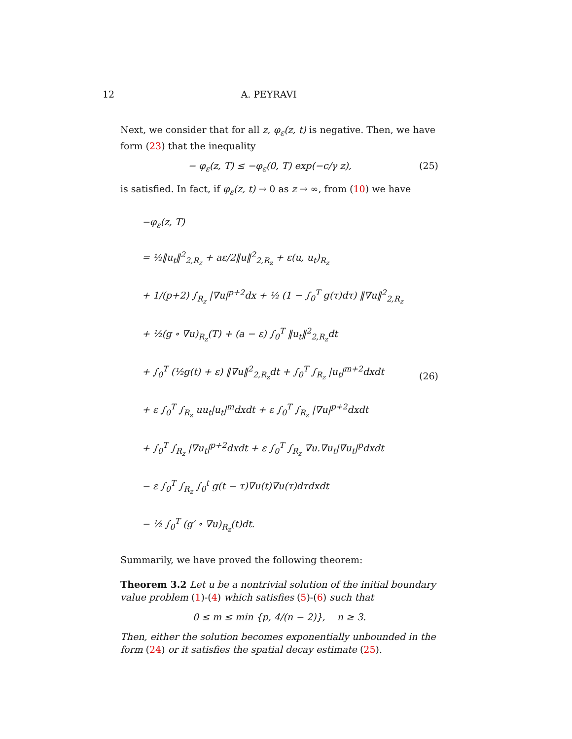12 A. PEYRAVI
Next, we consider that for all z, φ<sub>ε</sub>(z, t) is negative. Then, we have form (23) that the inequality
− φ<sub>ε</sub>(z, T) ≤ −φ<sub>ε</sub>(0, T) exp(−c/γ z), (25)
is satisfied. In fact, if φ<sub>ε</sub>(z, t) → 0 as z → ∞, from (10) we have
−φ<sub>ε</sub>(z, T)
= ½‖u<sub>t</sub>‖<sup>2</sup><sub>2,R<sub>z</sub></sub> + aε/2‖u‖<sup>2</sup><sub>2,R<sub>z</sub></sub> + ε(u, u<sub>t</sub>)<sub>R<sub>z</sub></sub>
+ 1/(p+2) ∫<sub>R<sub>z</sub></sub> |∇u|<sup>p+2</sup>dx + ½ (1 − ∫<sub>0</sub><sup>T</sup> g(τ)dτ) ‖∇u‖<sup>2</sup><sub>2,R<sub>z</sub></sub>
+ ½(g ∘ ∇u)<sub>R<sub>z</sub></sub>(T) + (a − ε) ∫<sub>0</sub><sup>T</sup> ‖u<sub>t</sub>‖<sup>2</sup><sub>2,R<sub>z</sub></sub>dt
+ ∫<sub>0</sub><sup>T</sup> (½g(t) + ε) ‖∇u‖<sup>2</sup><sub>2,R<sub>z</sub></sub>dt + ∫<sub>0</sub><sup>T</sup> ∫<sub>R<sub>z</sub></sub> |u<sub>t</sub>|<sup>m+2</sup>dxdt
+ ε ∫<sub>0</sub><sup>T</sup> ∫<sub>R<sub>z</sub></sub> uu<sub>t</sub>|u<sub>t</sub>|<sup>m</sup>dxdt + ε ∫<sub>0</sub><sup>T</sup> ∫<sub>R<sub>z</sub></sub> |∇u|<sup>p+2</sup>dxdt
+ ∫<sub>0</sub><sup>T</sup> ∫<sub>R<sub>z</sub></sub> |∇u<sub>t</sub>|<sup>p+2</sup>dxdt + ε ∫<sub>0</sub><sup>T</sup> ∫<sub>R<sub>z</sub></sub> ∇u.∇u<sub>t</sub>|∇u<sub>t</sub>|<sup>p</sup>dxdt
− ε ∫<sub>0</sub><sup>T</sup> ∫<sub>R<sub>z</sub></sub> ∫<sub>0</sub><sup>t</sup> g(t − τ)∇u(t)∇u(τ)dτdxdt
− ½ ∫<sub>0</sub><sup>T</sup> (g′ ∘ ∇u)<sub>R<sub>z</sub></sub>(t)dt.
(26)
Summarily, we have proved the following theorem:
Theorem 3.2 Let u be a nontrivial solution of the initial boundary value problem (1)-(4) which satisfies (5)-(6) such that
0 ≤ m ≤ min {p, 4/(n − 2)}, n ≥ 3.
Then, either the solution becomes exponentially unbounded in the form (24) or it satisfies the spatial decay estimate (25).